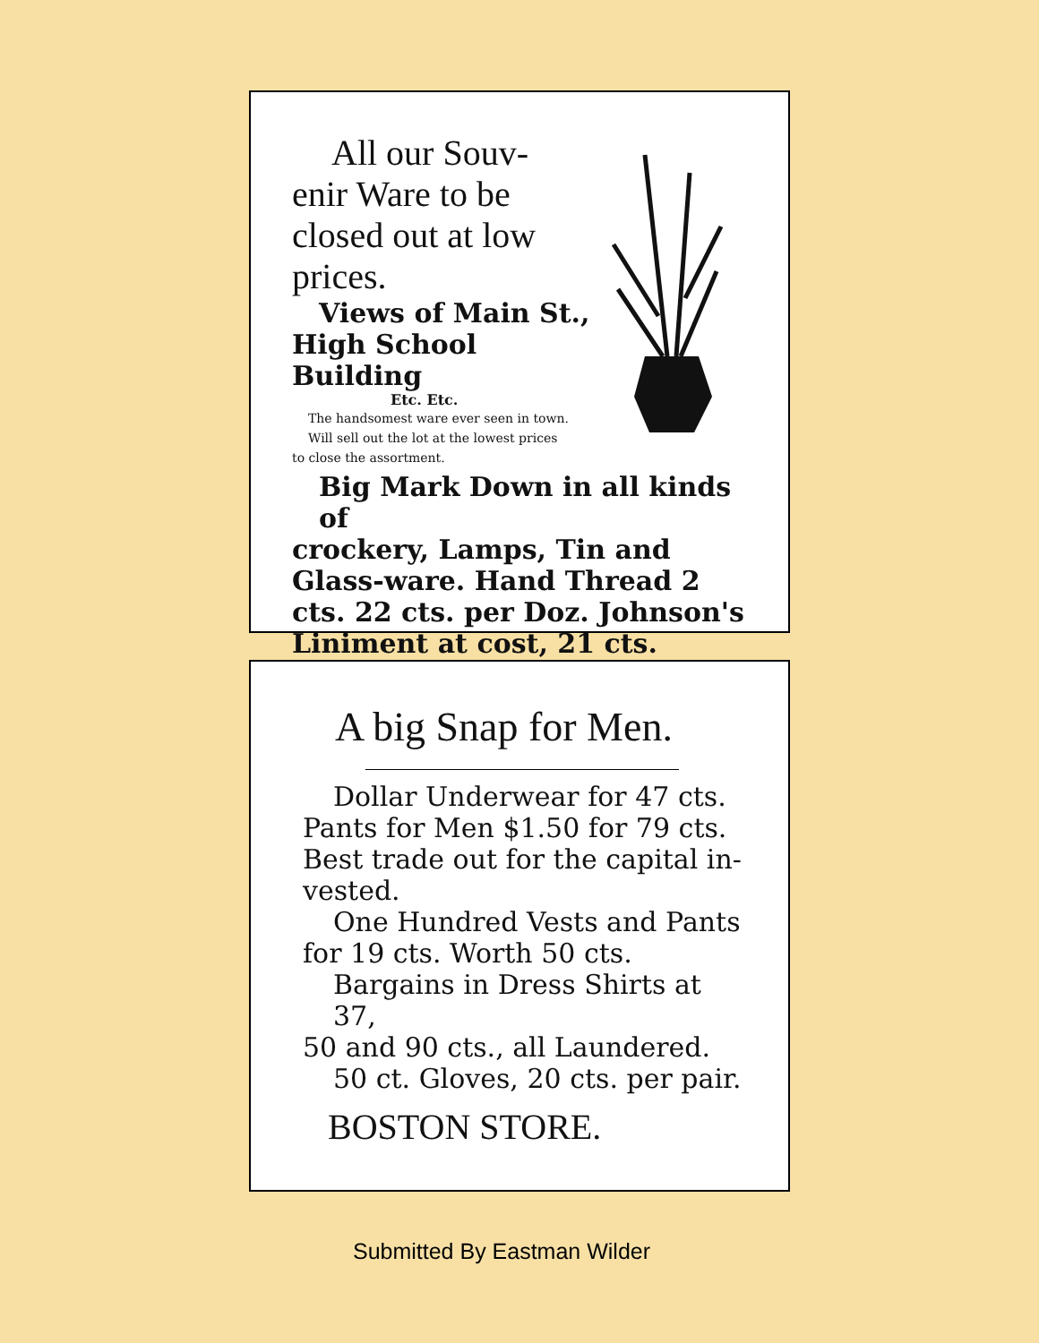All our Souv-
enir Ware to be closed out at low prices.
Views of Main St.,
High School Building
Etc. Etc.
The handsomest ware ever seen in town.
Will sell out the lot at the lowest prices
to close the assortment.
Big Mark Down in all kinds of
crockery, Lamps, Tin and Glass-ware. Hand Thread 2 cts. 22 cts. per Doz. Johnson's Liniment at cost, 21 cts.
A big Snap for Men.
Dollar Underwear for 47 cts.
Pants for Men $1.50 for 79 cts. Best trade out for the capital in-vested.
One Hundred Vests and Pants
for 19 cts. Worth 50 cts.
Bargains in Dress Shirts at 37,
50 and 90 cts., all Laundered.
50 ct. Gloves, 20 cts. per pair.
BOSTON STORE.
Submitted By Eastman Wilder